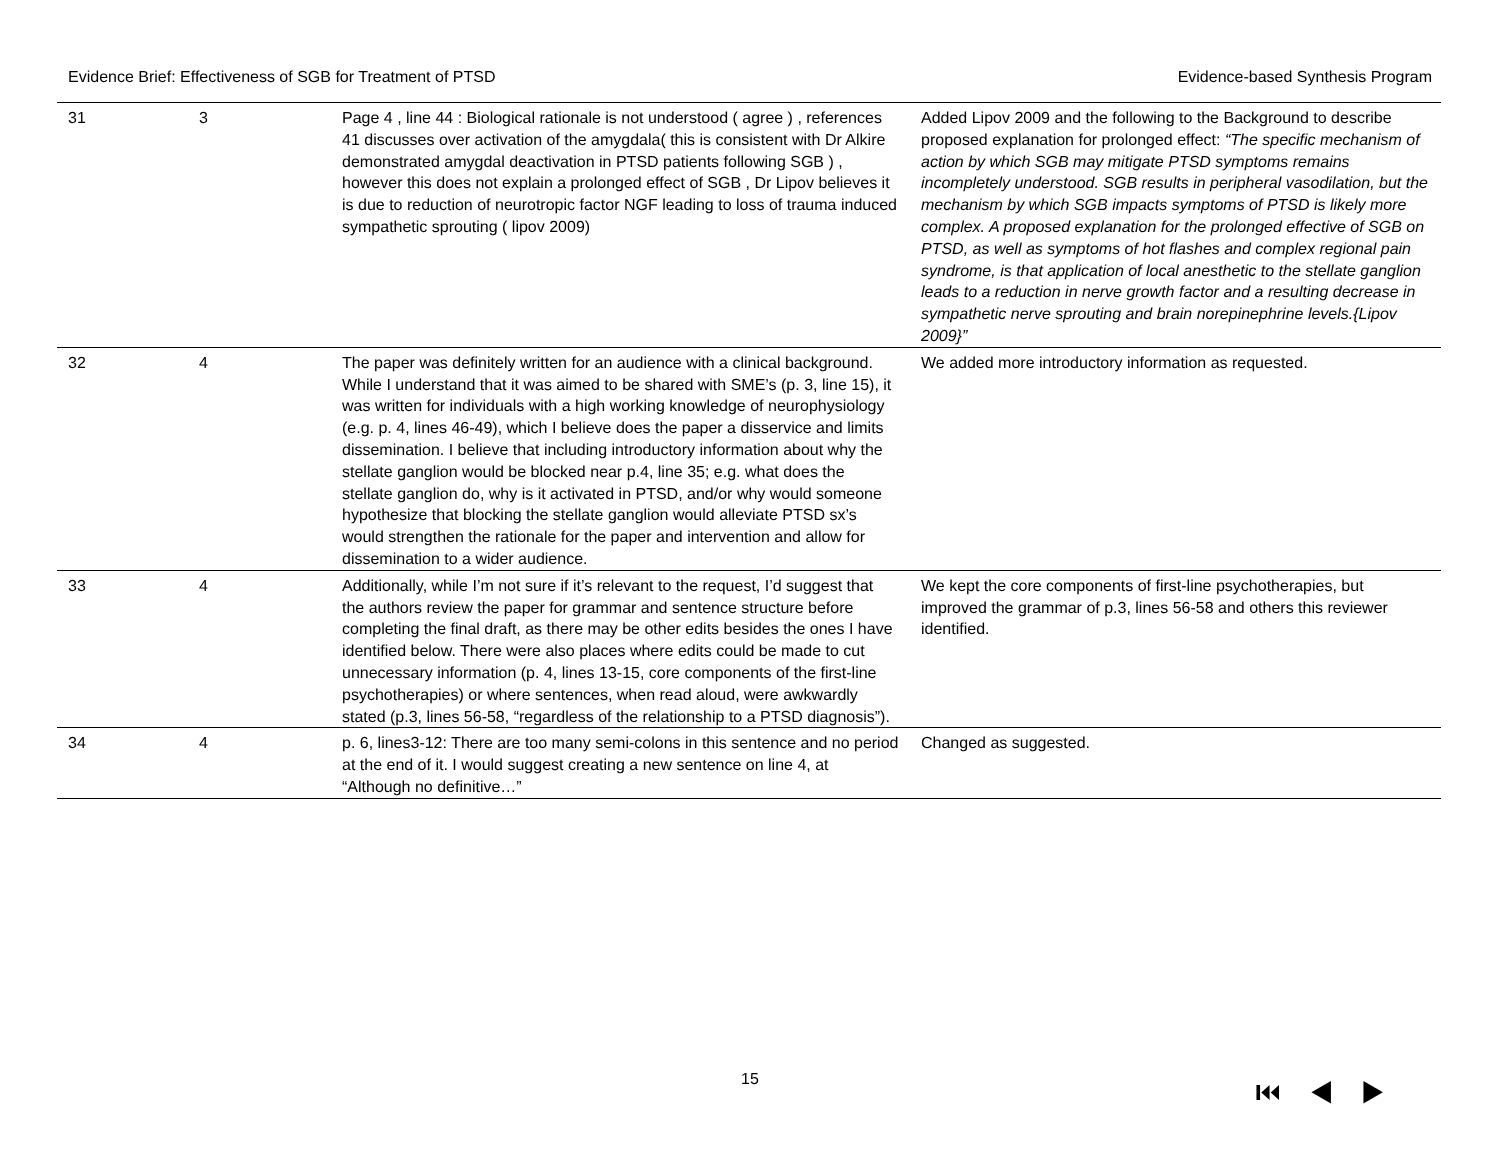Evidence Brief: Effectiveness of SGB for Treatment of PTSD Evidence-based Synthesis Program
| 31 | 3 | Page 4 , line 44 : Biological rationale is not understood ( agree ) , references 41 discusses over activation of the amygdala( this is consistent with Dr Alkire demonstrated amygdal deactivation in PTSD patients following SGB ) , however this does not explain a prolonged effect of SGB , Dr Lipov believes it is due to reduction of neurotropic factor NGF leading to loss of trauma induced sympathetic sprouting ( lipov 2009) | Added Lipov 2009 and the following to the Background to describe proposed explanation for prolonged effect: “The specific mechanism of action by which SGB may mitigate PTSD symptoms remains incompletely understood. SGB results in peripheral vasodilation, but the mechanism by which SGB impacts symptoms of PTSD is likely more complex. A proposed explanation for the prolonged effective of SGB on PTSD, as well as symptoms of hot flashes and complex regional pain syndrome, is that application of local anesthetic to the stellate ganglion leads to a reduction in nerve growth factor and a resulting decrease in sympathetic nerve sprouting and brain norepinephrine levels.{Lipov 2009}” |
| 32 | 4 | The paper was definitely written for an audience with a clinical background. While I understand that it was aimed to be shared with SME’s (p. 3, line 15), it was written for individuals with a high working knowledge of neurophysiology (e.g. p. 4, lines 46-49), which I believe does the paper a disservice and limits dissemination. I believe that including introductory information about why the stellate ganglion would be blocked near p.4, line 35; e.g. what does the stellate ganglion do, why is it activated in PTSD, and/or why would someone hypothesize that blocking the stellate ganglion would alleviate PTSD sx’s would strengthen the rationale for the paper and intervention and allow for dissemination to a wider audience. | We added more introductory information as requested. |
| 33 | 4 | Additionally, while I’m not sure if it’s relevant to the request, I’d suggest that the authors review the paper for grammar and sentence structure before completing the final draft, as there may be other edits besides the ones I have identified below. There were also places where edits could be made to cut unnecessary information (p. 4, lines 13-15, core components of the first-line psychotherapies) or where sentences, when read aloud, were awkwardly stated (p.3, lines 56-58, “regardless of the relationship to a PTSD diagnosis”). | We kept the core components of first-line psychotherapies, but improved the grammar of p.3, lines 56-58 and others this reviewer identified. |
| 34 | 4 | p. 6, lines3-12: There are too many semi-colons in this sentence and no period at the end of it. I would suggest creating a new sentence on line 4, at “Although no definitive…” | Changed as suggested. |
15 ⏮◀▶